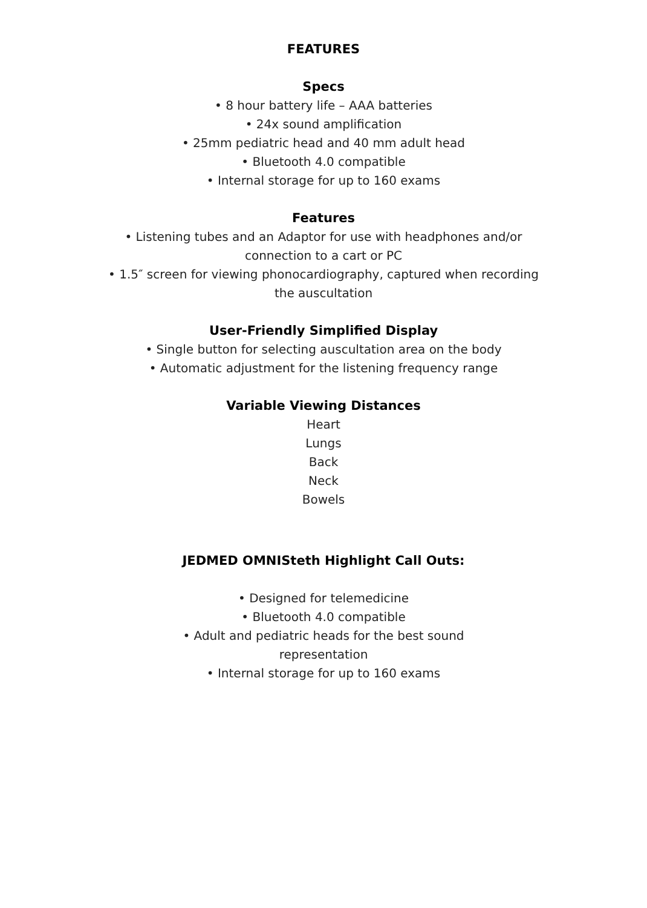FEATURES
Specs
• 8 hour battery life – AAA batteries
• 24x sound amplification
• 25mm pediatric head and 40 mm adult head
• Bluetooth 4.0 compatible
• Internal storage for up to 160 exams
Features
• Listening tubes and an Adaptor for use with headphones and/or connection to a cart or PC
• 1.5″ screen for viewing phonocardiography, captured when recording the auscultation
User-Friendly Simplified Display
• Single button for selecting auscultation area on the body
• Automatic adjustment for the listening frequency range
Variable Viewing Distances
Heart
Lungs
Back
Neck
Bowels
JEDMED OMNISteth Highlight Call Outs:
• Designed for telemedicine
• Bluetooth 4.0 compatible
• Adult and pediatric heads for the best sound representation
• Internal storage for up to 160 exams